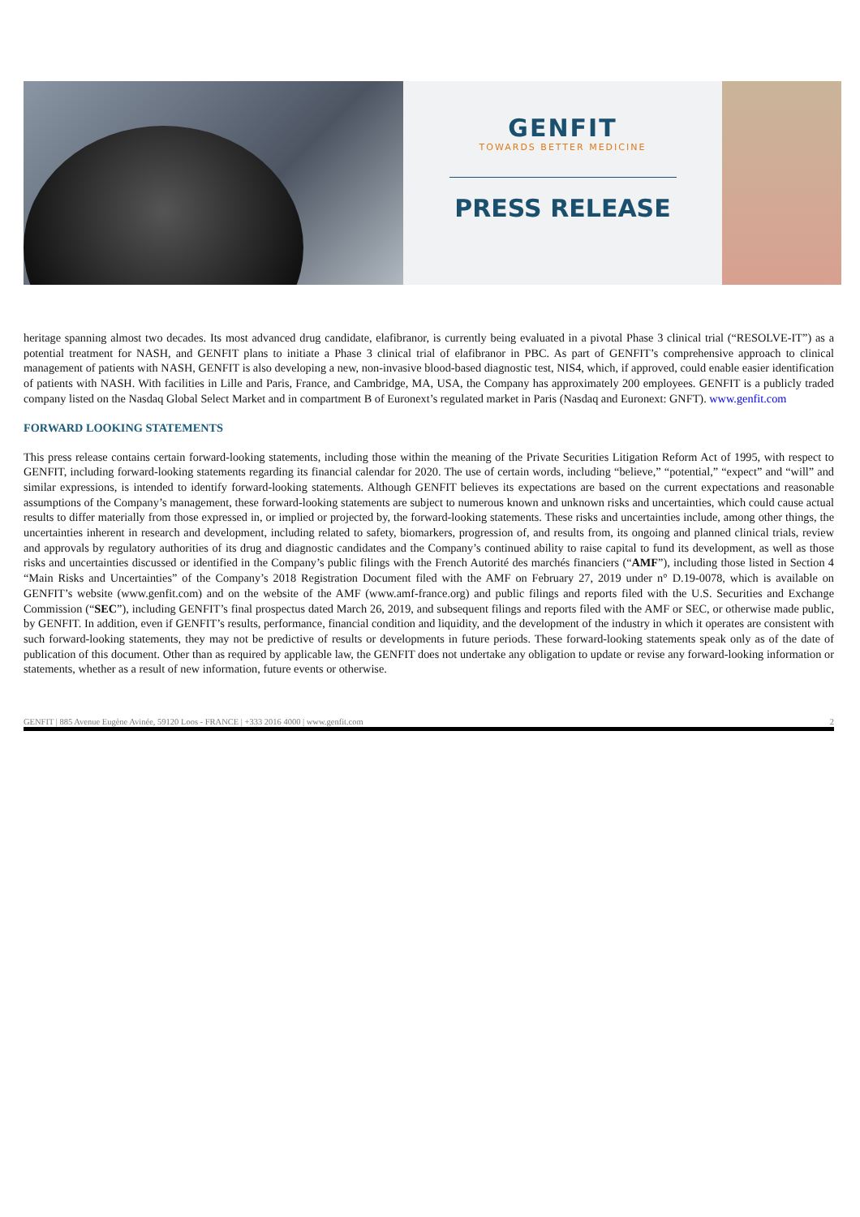GENFIT
TOWARDS BETTER MEDICINE
PRESS RELEASE
heritage spanning almost two decades. Its most advanced drug candidate, elafibranor, is currently being evaluated in a pivotal Phase 3 clinical trial (“RESOLVE-IT”) as a potential treatment for NASH, and GENFIT plans to initiate a Phase 3 clinical trial of elafibranor in PBC. As part of GENFIT’s comprehensive approach to clinical management of patients with NASH, GENFIT is also developing a new, non-invasive blood-based diagnostic test, NIS4, which, if approved, could enable easier identification of patients with NASH. With facilities in Lille and Paris, France, and Cambridge, MA, USA, the Company has approximately 200 employees. GENFIT is a publicly traded company listed on the Nasdaq Global Select Market and in compartment B of Euronext’s regulated market in Paris (Nasdaq and Euronext: GNFT). www.genfit.com
FORWARD LOOKING STATEMENTS
This press release contains certain forward-looking statements, including those within the meaning of the Private Securities Litigation Reform Act of 1995, with respect to GENFIT, including forward-looking statements regarding its financial calendar for 2020. The use of certain words, including “believe,” “potential,” “expect” and “will” and similar expressions, is intended to identify forward-looking statements. Although GENFIT believes its expectations are based on the current expectations and reasonable assumptions of the Company’s management, these forward-looking statements are subject to numerous known and unknown risks and uncertainties, which could cause actual results to differ materially from those expressed in, or implied or projected by, the forward-looking statements. These risks and uncertainties include, among other things, the uncertainties inherent in research and development, including related to safety, biomarkers, progression of, and results from, its ongoing and planned clinical trials, review and approvals by regulatory authorities of its drug and diagnostic candidates and the Company’s continued ability to raise capital to fund its development, as well as those risks and uncertainties discussed or identified in the Company’s public filings with the French Autorité des marchés financiers (“AMF”), including those listed in Section 4 “Main Risks and Uncertainties” of the Company’s 2018 Registration Document filed with the AMF on February 27, 2019 under n° D.19-0078, which is available on GENFIT’s website (www.genfit.com) and on the website of the AMF (www.amf-france.org) and public filings and reports filed with the U.S. Securities and Exchange Commission (“SEC”), including GENFIT’s final prospectus dated March 26, 2019, and subsequent filings and reports filed with the AMF or SEC, or otherwise made public, by GENFIT. In addition, even if GENFIT’s results, performance, financial condition and liquidity, and the development of the industry in which it operates are consistent with such forward-looking statements, they may not be predictive of results or developments in future periods. These forward-looking statements speak only as of the date of publication of this document. Other than as required by applicable law, the GENFIT does not undertake any obligation to update or revise any forward-looking information or statements, whether as a result of new information, future events or otherwise.
GENFIT | 885 Avenue Eugène Avinée, 59120 Loos - FRANCE | +333 2016 4000 | www.genfit.com 2